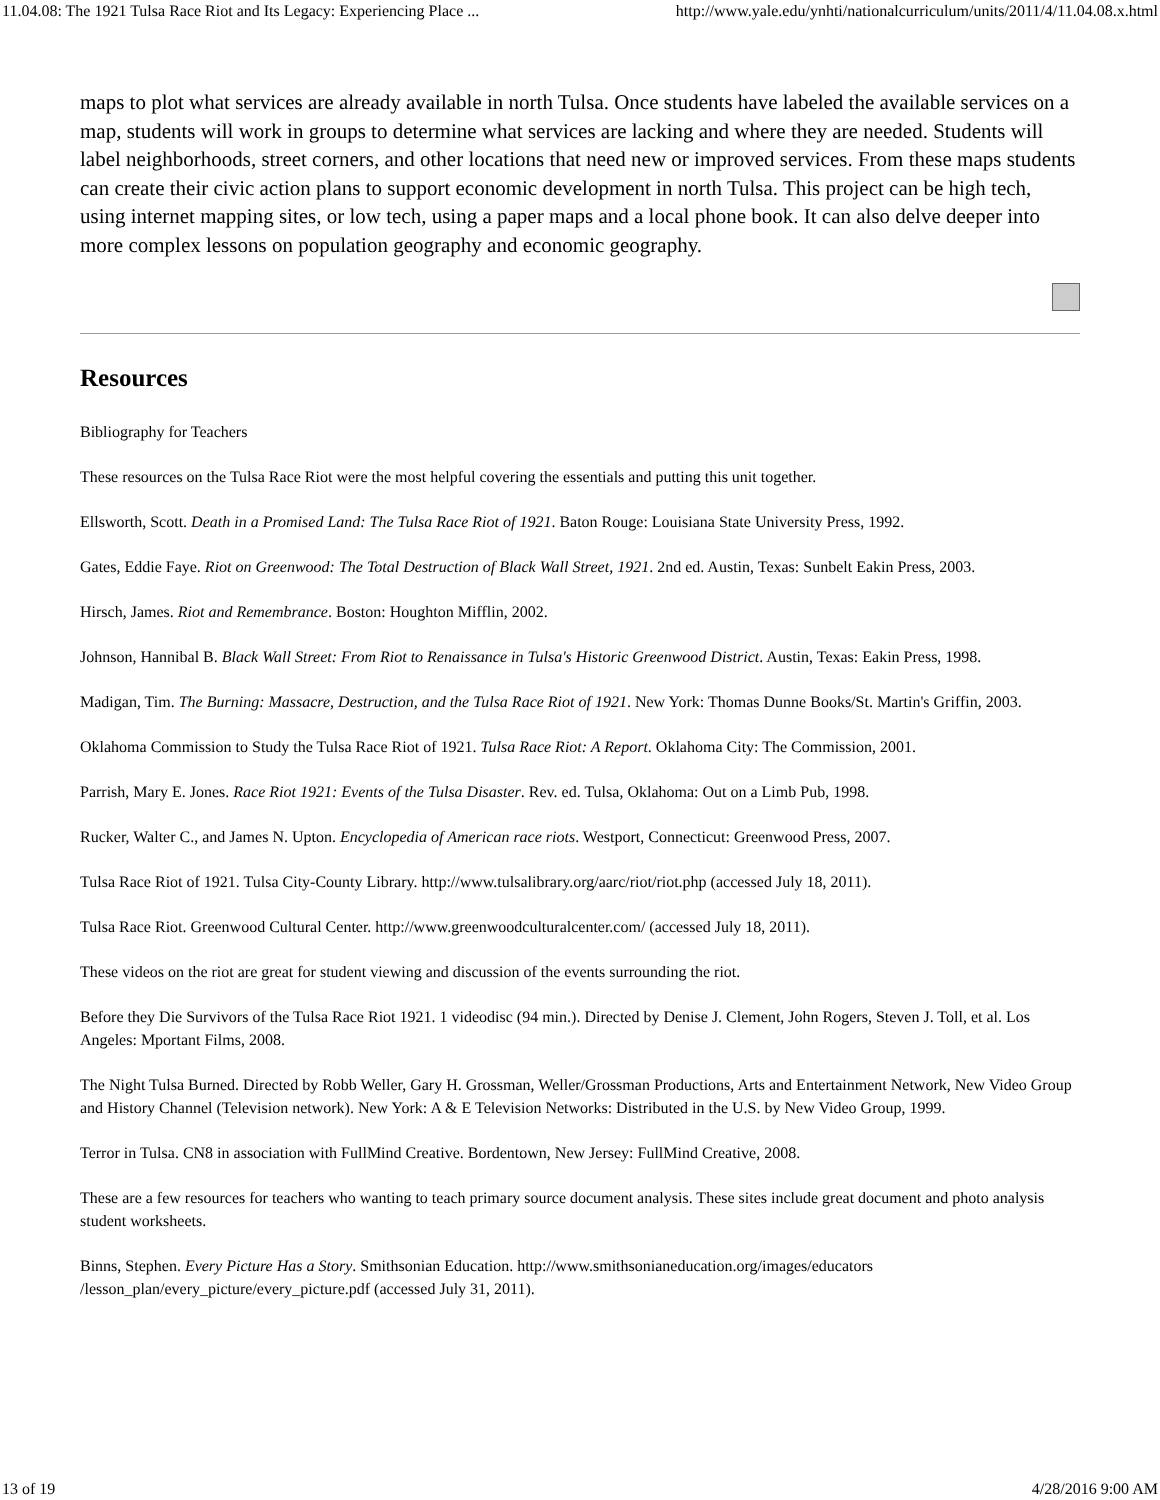11.04.08: The 1921 Tulsa Race Riot and Its Legacy: Experiencing Place ... http://www.yale.edu/ynhti/nationalcurriculum/units/2011/4/11.04.08.x.html
maps to plot what services are already available in north Tulsa. Once students have labeled the available services on a map, students will work in groups to determine what services are lacking and where they are needed. Students will label neighborhoods, street corners, and other locations that need new or improved services. From these maps students can create their civic action plans to support economic development in north Tulsa. This project can be high tech, using internet mapping sites, or low tech, using a paper maps and a local phone book. It can also delve deeper into more complex lessons on population geography and economic geography.
Resources
Bibliography for Teachers
These resources on the Tulsa Race Riot were the most helpful covering the essentials and putting this unit together.
Ellsworth, Scott. Death in a Promised Land: The Tulsa Race Riot of 1921. Baton Rouge: Louisiana State University Press, 1992.
Gates, Eddie Faye. Riot on Greenwood: The Total Destruction of Black Wall Street, 1921. 2nd ed. Austin, Texas: Sunbelt Eakin Press, 2003.
Hirsch, James. Riot and Remembrance. Boston: Houghton Mifflin, 2002.
Johnson, Hannibal B. Black Wall Street: From Riot to Renaissance in Tulsa's Historic Greenwood District. Austin, Texas: Eakin Press, 1998.
Madigan, Tim. The Burning: Massacre, Destruction, and the Tulsa Race Riot of 1921. New York: Thomas Dunne Books/St. Martin's Griffin, 2003.
Oklahoma Commission to Study the Tulsa Race Riot of 1921. Tulsa Race Riot: A Report. Oklahoma City: The Commission, 2001.
Parrish, Mary E. Jones. Race Riot 1921: Events of the Tulsa Disaster. Rev. ed. Tulsa, Oklahoma: Out on a Limb Pub, 1998.
Rucker, Walter C., and James N. Upton. Encyclopedia of American race riots. Westport, Connecticut: Greenwood Press, 2007.
Tulsa Race Riot of 1921. Tulsa City-County Library. http://www.tulsalibrary.org/aarc/riot/riot.php (accessed July 18, 2011).
Tulsa Race Riot. Greenwood Cultural Center. http://www.greenwoodculturalcenter.com/ (accessed July 18, 2011).
These videos on the riot are great for student viewing and discussion of the events surrounding the riot.
Before they Die Survivors of the Tulsa Race Riot 1921. 1 videodisc (94 min.). Directed by Denise J. Clement, John Rogers, Steven J. Toll, et al. Los Angeles: Mportant Films, 2008.
The Night Tulsa Burned. Directed by Robb Weller, Gary H. Grossman, Weller/Grossman Productions, Arts and Entertainment Network, New Video Group and History Channel (Television network). New York: A & E Television Networks: Distributed in the U.S. by New Video Group, 1999.
Terror in Tulsa. CN8 in association with FullMind Creative. Bordentown, New Jersey: FullMind Creative, 2008.
These are a few resources for teachers who wanting to teach primary source document analysis. These sites include great document and photo analysis student worksheets.
Binns, Stephen. Every Picture Has a Story. Smithsonian Education. http://www.smithsonianeducation.org/images/educators /lesson_plan/every_picture/every_picture.pdf (accessed July 31, 2011).
13 of 19 4/28/2016 9:00 AM